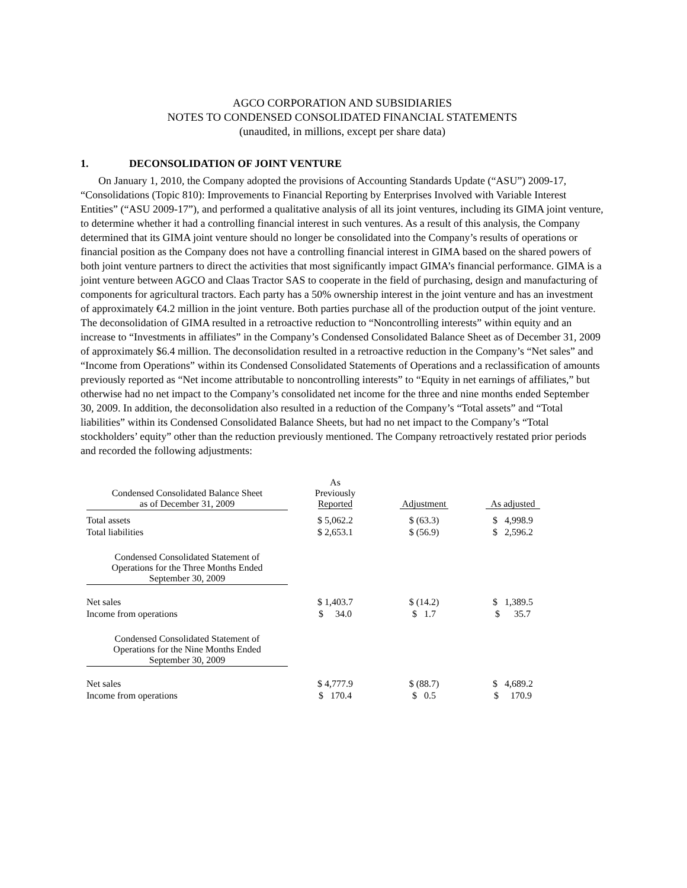AGCO CORPORATION AND SUBSIDIARIES
NOTES TO CONDENSED CONSOLIDATED FINANCIAL STATEMENTS
(unaudited, in millions, except per share data)
1. DECONSOLIDATION OF JOINT VENTURE
On January 1, 2010, the Company adopted the provisions of Accounting Standards Update (“ASU”) 2009-17, “Consolidations (Topic 810): Improvements to Financial Reporting by Enterprises Involved with Variable Interest Entities” (“ASU 2009-17”), and performed a qualitative analysis of all its joint ventures, including its GIMA joint venture, to determine whether it had a controlling financial interest in such ventures. As a result of this analysis, the Company determined that its GIMA joint venture should no longer be consolidated into the Company’s results of operations or financial position as the Company does not have a controlling financial interest in GIMA based on the shared powers of both joint venture partners to direct the activities that most significantly impact GIMA’s financial performance. GIMA is a joint venture between AGCO and Claas Tractor SAS to cooperate in the field of purchasing, design and manufacturing of components for agricultural tractors. Each party has a 50% ownership interest in the joint venture and has an investment of approximately €4.2 million in the joint venture. Both parties purchase all of the production output of the joint venture. The deconsolidation of GIMA resulted in a retroactive reduction to “Noncontrolling interests” within equity and an increase to “Investments in affiliates” in the Company’s Condensed Consolidated Balance Sheet as of December 31, 2009 of approximately $6.4 million. The deconsolidation resulted in a retroactive reduction in the Company’s “Net sales” and “Income from Operations” within its Condensed Consolidated Statements of Operations and a reclassification of amounts previously reported as “Net income attributable to noncontrolling interests” to “Equity in net earnings of affiliates,” but otherwise had no net impact to the Company’s consolidated net income for the three and nine months ended September 30, 2009. In addition, the deconsolidation also resulted in a reduction of the Company’s “Total assets” and “Total liabilities” within its Condensed Consolidated Balance Sheets, but had no net impact to the Company’s “Total stockholders’ equity” other than the reduction previously mentioned. The Company retroactively restated prior periods and recorded the following adjustments:
| Condensed Consolidated Balance Sheet as of December 31, 2009 | As Previously Reported | Adjustment | As adjusted |
| --- | --- | --- | --- |
| Total assets | $ 5,062.2 | $ (63.3) | $ 4,998.9 |
| Total liabilities | $ 2,653.1 | $ (56.9) | $ 2,596.2 |
| Condensed Consolidated Statement of Operations for the Three Months Ended September 30, 2009 | | | |
| Net sales | $ 1,403.7 | $ (14.2) | $ 1,389.5 |
| Income from operations | $ 34.0 | $ 1.7 | $ 35.7 |
| Condensed Consolidated Statement of Operations for the Nine Months Ended September 30, 2009 | | | |
| Net sales | $ 4,777.9 | $ (88.7) | $ 4,689.2 |
| Income from operations | $ 170.4 | $ 0.5 | $ 170.9 |